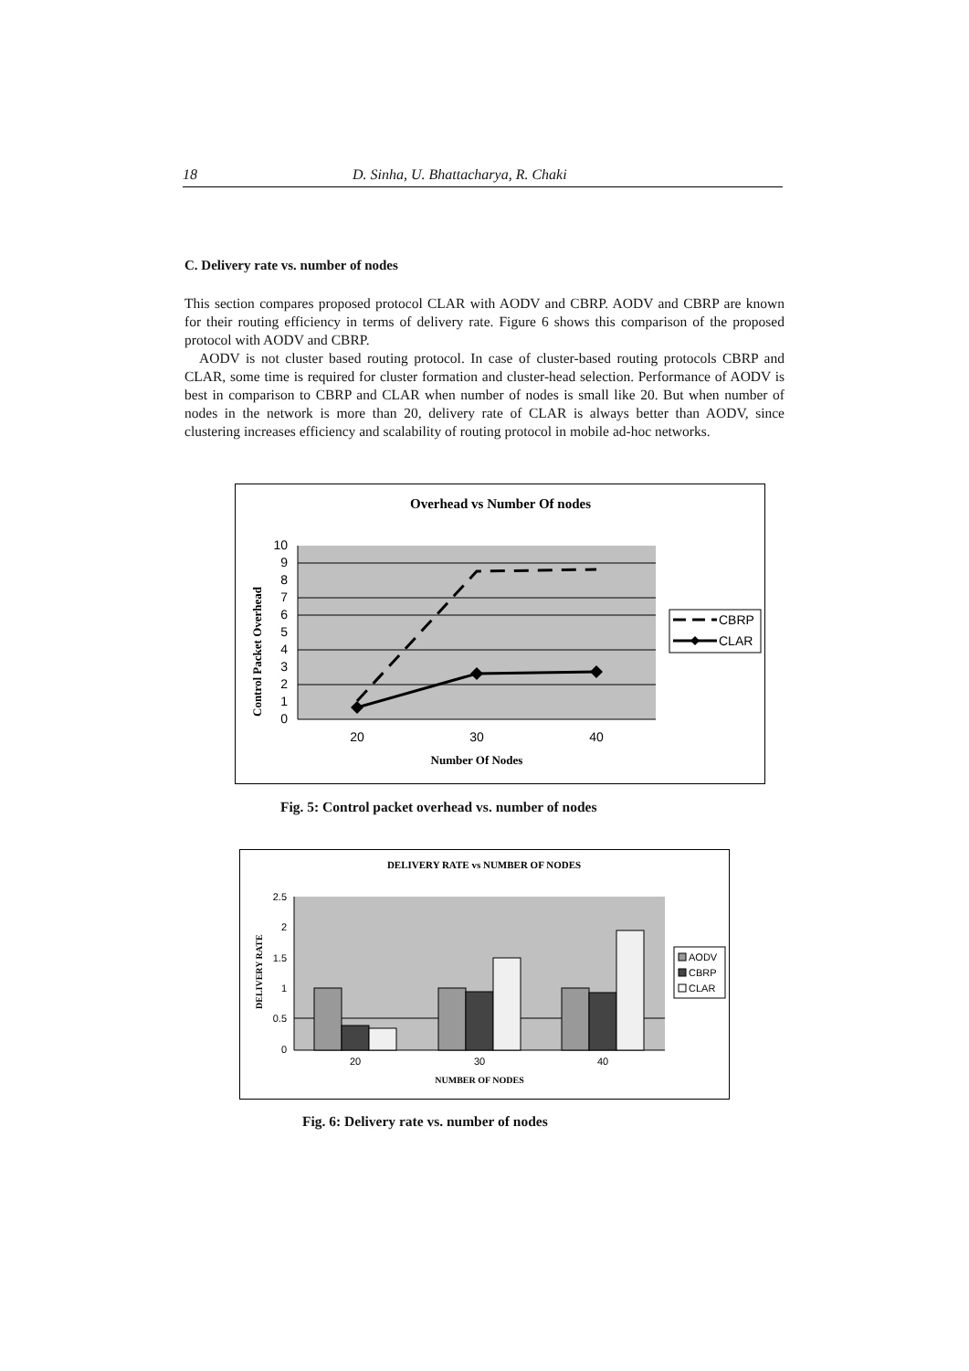18 D. Sinha, U. Bhattacharya, R. Chaki
C. Delivery rate vs. number of nodes
This section compares proposed protocol CLAR with AODV and CBRP. AODV and CBRP are known for their routing efficiency in terms of delivery rate. Figure 6 shows this comparison of the proposed protocol with AODV and CBRP.
AODV is not cluster based routing protocol. In case of cluster-based routing protocols CBRP and CLAR, some time is required for cluster formation and cluster-head selection. Performance of AODV is best in comparison to CBRP and CLAR when number of nodes is small like 20. But when number of nodes in the network is more than 20, delivery rate of CLAR is always better than AODV, since clustering increases efficiency and scalability of routing protocol in mobile ad-hoc networks.
Overhead vs Number Of nodes
10
9
8
7
6
5
4
3
2
1
0
20
30
40
Number Of Nodes
Control Packet Overhead
CBRP
CLAR
Fig. 5: Control packet overhead vs. number of nodes
DELIVERY RATE vs NUMBER OF NODES
2.5
2
1.5
1
0.5
0
20
30
40
NUMBER OF NODES
DELIVERY RATE
AODV
CBRP
CLAR
Fig. 6: Delivery rate vs. number of nodes